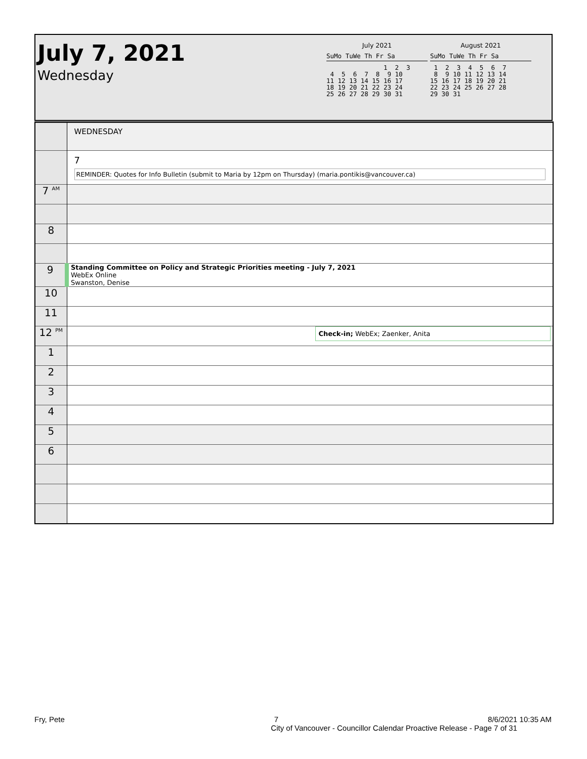July 7, 2021
Wednesday
July 2021
SuMo TuWe Th Fr Sa
               1  2  3
 4  5  6  7  8  9 10
11 12 13 14 15 16 17
18 19 20 21 22 23 24
25 26 27 28 29 30 31
August 2021
SuMo TuWe Th Fr Sa
 1  2  3  4  5  6  7
 8  9 10 11 12 13 14
15 16 17 18 19 20 21
22 23 24 25 26 27 28
29 30 31
| | WEDNESDAY |
| | 7 REMINDER: Quotes for Info Bulletin (submit to Maria by 12pm on Thursday) (maria.pontikis@vancouver.ca) |
| 7 <sup>AM</sup> | |
| 8 | |
| 9 | Standing Committee on Policy and Strategic Priorities meeting - July 7, 2021 WebEx Online Swanston, Denise |
| 10 | |
| 11 | |
| 12 <sup>PM</sup> | Check-in; WebEx; Zaenker, Anita |
| 1 | |
| 2 | |
| 3 | |
| 4 | |
| 5 | |
| 6 | |
Fry, Pete 7 8/6/2021 10:35 AM
City of Vancouver - Councillor Calendar Proactive Release - Page 7 of 31